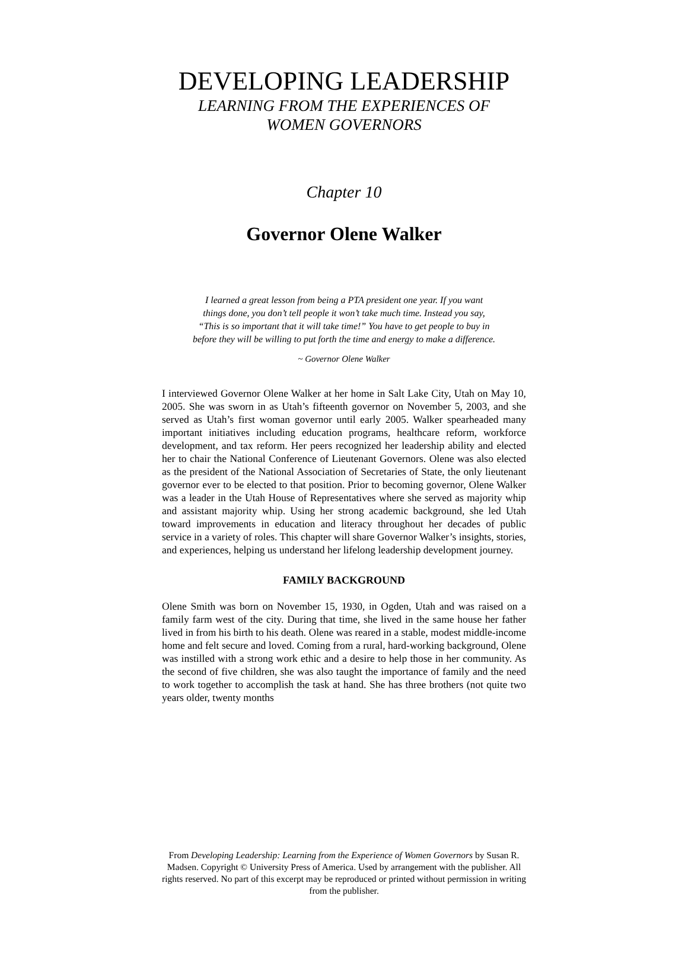DEVELOPING LEADERSHIP
LEARNING FROM THE EXPERIENCES OF
WOMEN GOVERNORS
Chapter 10
Governor Olene Walker
I learned a great lesson from being a PTA president one year. If you want
things done, you don’t tell people it won’t take much time. Instead you say,
“This is so important that it will take time!” You have to get people to buy in
before they will be willing to put forth the time and energy to make a difference.
~ Governor Olene Walker
I interviewed Governor Olene Walker at her home in Salt Lake City, Utah on May 10, 2005. She was sworn in as Utah’s fifteenth governor on November 5, 2003, and she served as Utah’s first woman governor until early 2005. Walker spearheaded many important initiatives including education programs, healthcare reform, workforce development, and tax reform. Her peers recognized her leadership ability and elected her to chair the National Conference of Lieutenant Governors. Olene was also elected as the president of the National Association of Secretaries of State, the only lieutenant governor ever to be elected to that position. Prior to becoming governor, Olene Walker was a leader in the Utah House of Representatives where she served as majority whip and assistant majority whip. Using her strong academic background, she led Utah toward improvements in education and literacy throughout her decades of public service in a variety of roles. This chapter will share Governor Walker’s insights, stories, and experiences, helping us understand her lifelong leadership development journey.
FAMILY BACKGROUND
Olene Smith was born on November 15, 1930, in Ogden, Utah and was raised on a family farm west of the city. During that time, she lived in the same house her father lived in from his birth to his death. Olene was reared in a stable, modest middle-income home and felt secure and loved. Coming from a rural, hard-working background, Olene was instilled with a strong work ethic and a desire to help those in her community. As the second of five children, she was also taught the importance of family and the need to work together to accomplish the task at hand. She has three brothers (not quite two years older, twenty months
From Developing Leadership: Learning from the Experience of Women Governors by Susan R. Madsen. Copyright © University Press of America. Used by arrangement with the publisher. All rights reserved. No part of this excerpt may be reproduced or printed without permission in writing from the publisher.